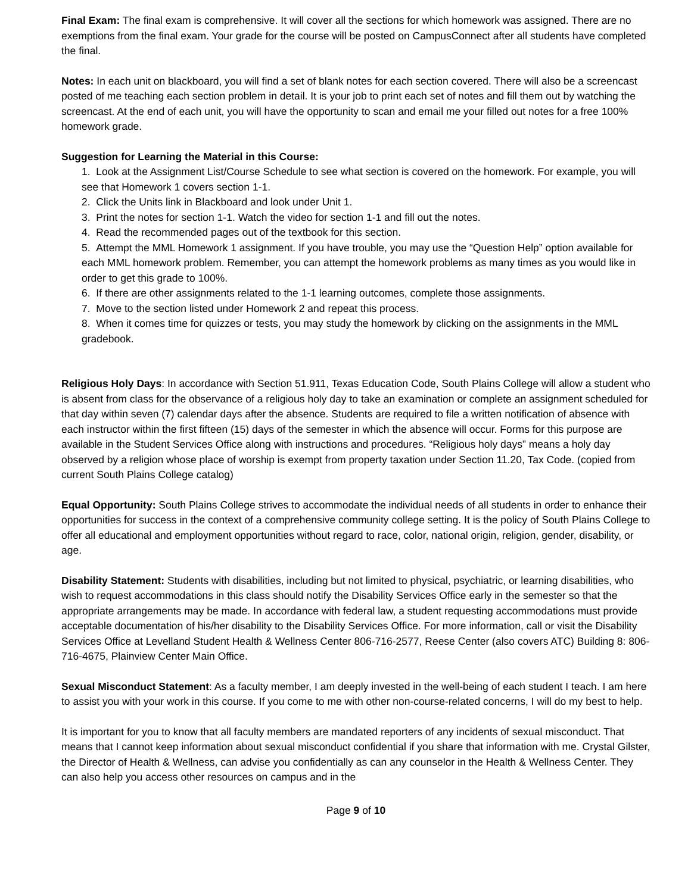Final Exam: The final exam is comprehensive. It will cover all the sections for which homework was assigned. There are no exemptions from the final exam. Your grade for the course will be posted on CampusConnect after all students have completed the final.
Notes: In each unit on blackboard, you will find a set of blank notes for each section covered. There will also be a screencast posted of me teaching each section problem in detail. It is your job to print each set of notes and fill them out by watching the screencast. At the end of each unit, you will have the opportunity to scan and email me your filled out notes for a free 100% homework grade.
Suggestion for Learning the Material in this Course:
1. Look at the Assignment List/Course Schedule to see what section is covered on the homework. For example, you will see that Homework 1 covers section 1-1.
2. Click the Units link in Blackboard and look under Unit 1.
3. Print the notes for section 1-1. Watch the video for section 1-1 and fill out the notes.
4. Read the recommended pages out of the textbook for this section.
5. Attempt the MML Homework 1 assignment. If you have trouble, you may use the “Question Help” option available for each MML homework problem. Remember, you can attempt the homework problems as many times as you would like in order to get this grade to 100%.
6. If there are other assignments related to the 1-1 learning outcomes, complete those assignments.
7. Move to the section listed under Homework 2 and repeat this process.
8. When it comes time for quizzes or tests, you may study the homework by clicking on the assignments in the MML gradebook.
Religious Holy Days: In accordance with Section 51.911, Texas Education Code, South Plains College will allow a student who is absent from class for the observance of a religious holy day to take an examination or complete an assignment scheduled for that day within seven (7) calendar days after the absence. Students are required to file a written notification of absence with each instructor within the first fifteen (15) days of the semester in which the absence will occur. Forms for this purpose are available in the Student Services Office along with instructions and procedures. “Religious holy days” means a holy day observed by a religion whose place of worship is exempt from property taxation under Section 11.20, Tax Code. (copied from current South Plains College catalog)
Equal Opportunity: South Plains College strives to accommodate the individual needs of all students in order to enhance their opportunities for success in the context of a comprehensive community college setting. It is the policy of South Plains College to offer all educational and employment opportunities without regard to race, color, national origin, religion, gender, disability, or age.
Disability Statement: Students with disabilities, including but not limited to physical, psychiatric, or learning disabilities, who wish to request accommodations in this class should notify the Disability Services Office early in the semester so that the appropriate arrangements may be made. In accordance with federal law, a student requesting accommodations must provide acceptable documentation of his/her disability to the Disability Services Office. For more information, call or visit the Disability Services Office at Levelland Student Health & Wellness Center 806-716-2577, Reese Center (also covers ATC) Building 8: 806-716-4675, Plainview Center Main Office.
Sexual Misconduct Statement: As a faculty member, I am deeply invested in the well-being of each student I teach. I am here to assist you with your work in this course. If you come to me with other non-course-related concerns, I will do my best to help.
It is important for you to know that all faculty members are mandated reporters of any incidents of sexual misconduct. That means that I cannot keep information about sexual misconduct confidential if you share that information with me. Crystal Gilster, the Director of Health & Wellness, can advise you confidentially as can any counselor in the Health & Wellness Center. They can also help you access other resources on campus and in the
Page 9 of 10